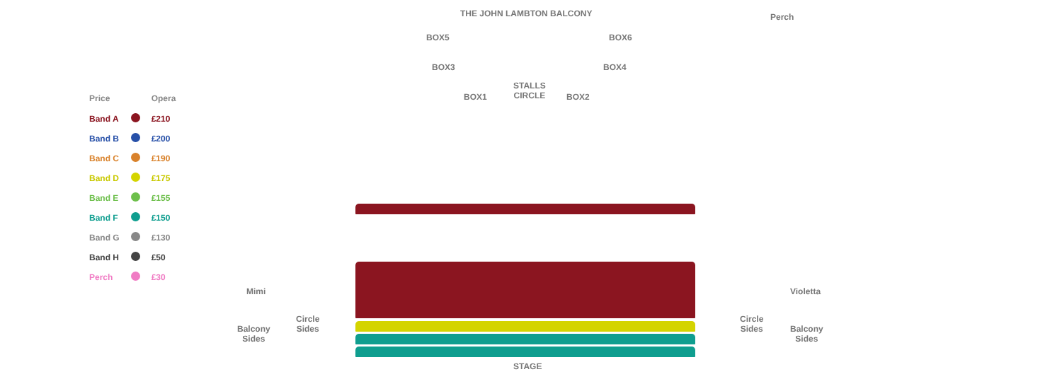| Price | | Opera |
| --- | --- | --- |
| Band A | | £210 |
| Band B | | £200 |
| Band C | | £190 |
| Band D | | £175 |
| Band E | | £155 |
| Band F | | £150 |
| Band G | | £130 |
| Band H | | £50 |
| Perch | | £30 |
THE JOHN LAMBTON BALCONY
BOX5 BOX6
BOX3 BOX4
STALLS
CIRCLE
BOX1 BOX2
Mimi Violetta
Balcony
Sides
Circle
Sides
Circle
Sides
Balcony
Sides
STAGE
Perch